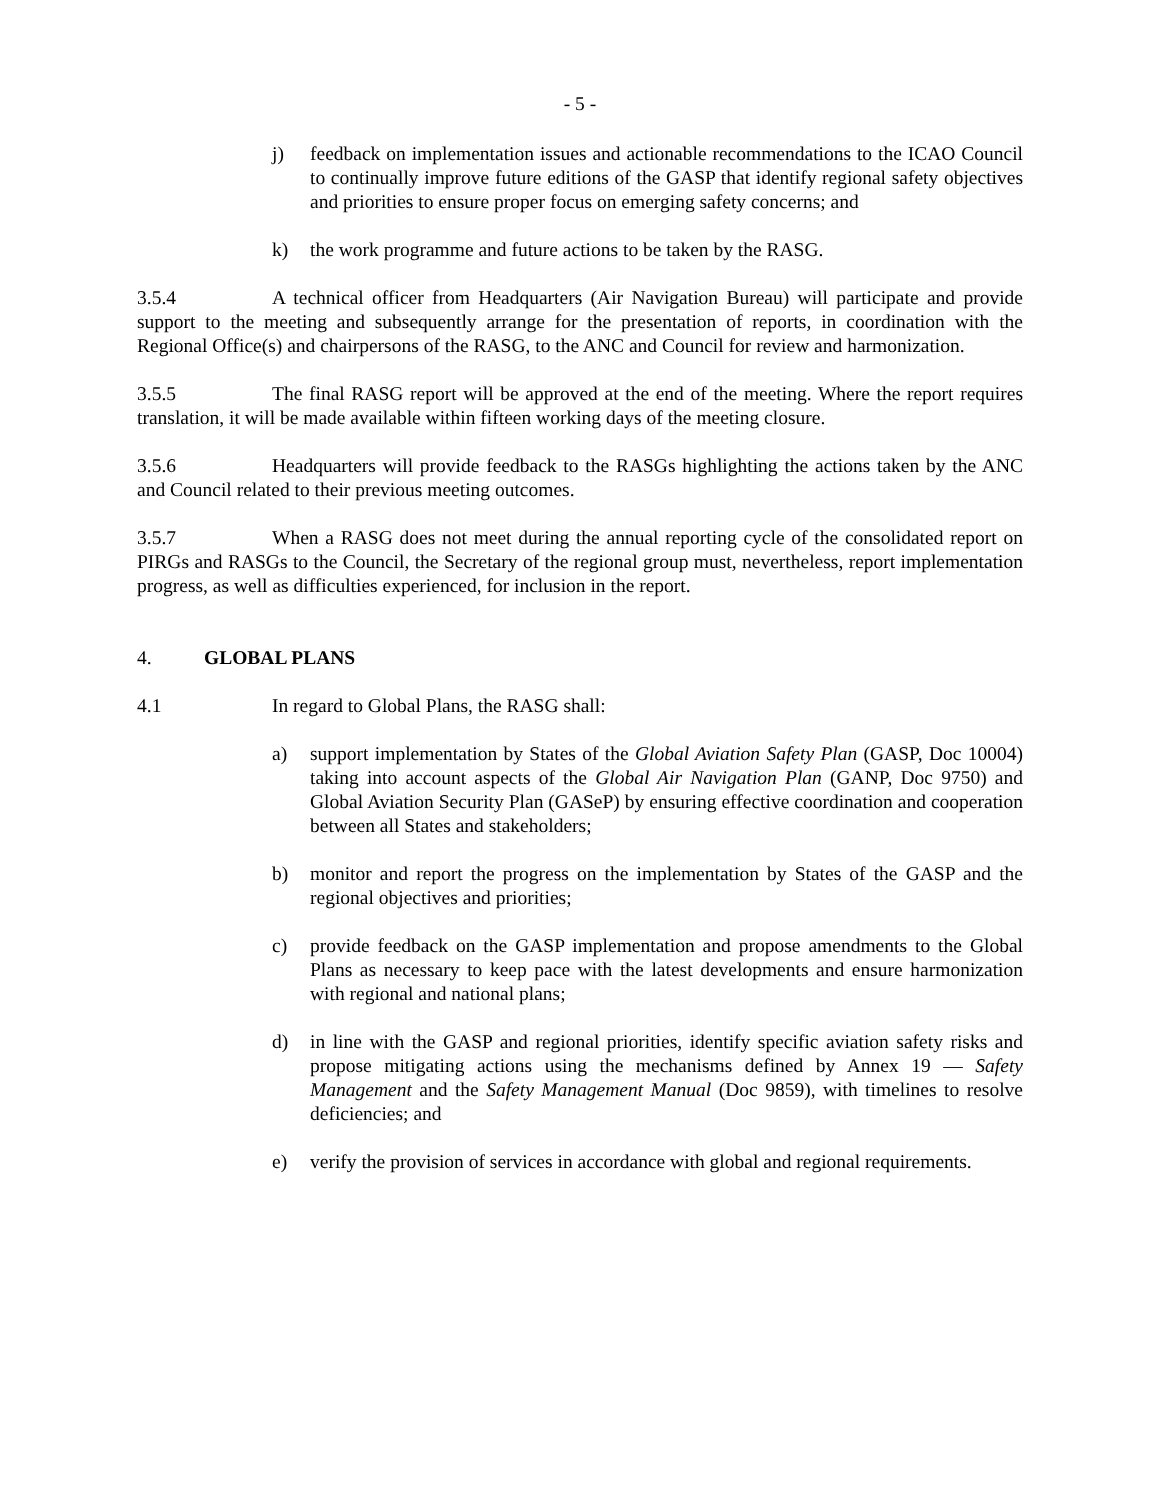- 5 -
j) feedback on implementation issues and actionable recommendations to the ICAO Council to continually improve future editions of the GASP that identify regional safety objectives and priorities to ensure proper focus on emerging safety concerns; and
k) the work programme and future actions to be taken by the RASG.
3.5.4 A technical officer from Headquarters (Air Navigation Bureau) will participate and provide support to the meeting and subsequently arrange for the presentation of reports, in coordination with the Regional Office(s) and chairpersons of the RASG, to the ANC and Council for review and harmonization.
3.5.5 The final RASG report will be approved at the end of the meeting. Where the report requires translation, it will be made available within fifteen working days of the meeting closure.
3.5.6 Headquarters will provide feedback to the RASGs highlighting the actions taken by the ANC and Council related to their previous meeting outcomes.
3.5.7 When a RASG does not meet during the annual reporting cycle of the consolidated report on PIRGs and RASGs to the Council, the Secretary of the regional group must, nevertheless, report implementation progress, as well as difficulties experienced, for inclusion in the report.
4. GLOBAL PLANS
4.1 In regard to Global Plans, the RASG shall:
a) support implementation by States of the Global Aviation Safety Plan (GASP, Doc 10004) taking into account aspects of the Global Air Navigation Plan (GANP, Doc 9750) and Global Aviation Security Plan (GASeP) by ensuring effective coordination and cooperation between all States and stakeholders;
b) monitor and report the progress on the implementation by States of the GASP and the regional objectives and priorities;
c) provide feedback on the GASP implementation and propose amendments to the Global Plans as necessary to keep pace with the latest developments and ensure harmonization with regional and national plans;
d) in line with the GASP and regional priorities, identify specific aviation safety risks and propose mitigating actions using the mechanisms defined by Annex 19 — Safety Management and the Safety Management Manual (Doc 9859), with timelines to resolve deficiencies; and
e) verify the provision of services in accordance with global and regional requirements.